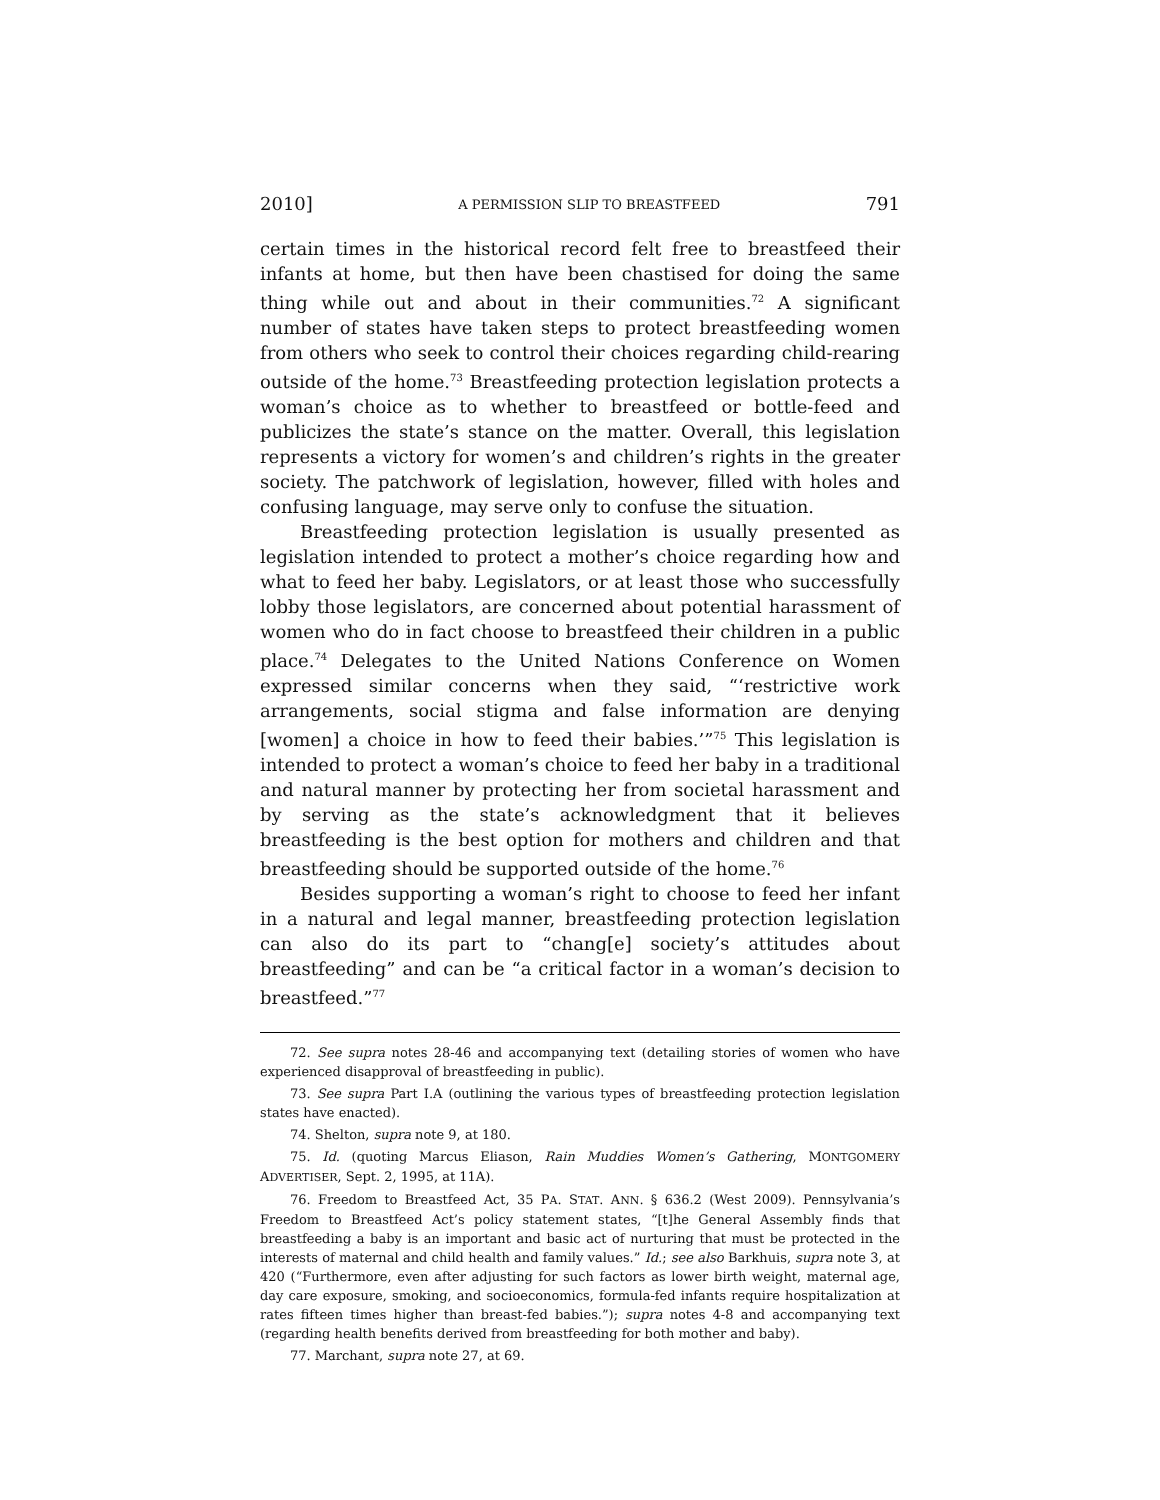2010] A PERMISSION SLIP TO BREASTFEED 791
certain times in the historical record felt free to breastfeed their infants at home, but then have been chastised for doing the same thing while out and about in their communities.<sup>72</sup> A significant number of states have taken steps to protect breastfeeding women from others who seek to control their choices regarding child-rearing outside of the home.<sup>73</sup> Breastfeeding protection legislation protects a woman’s choice as to whether to breastfeed or bottle-feed and publicizes the state’s stance on the matter. Overall, this legislation represents a victory for women’s and children’s rights in the greater society. The patchwork of legislation, however, filled with holes and confusing language, may serve only to confuse the situation.
Breastfeeding protection legislation is usually presented as legislation intended to protect a mother’s choice regarding how and what to feed her baby. Legislators, or at least those who successfully lobby those legislators, are concerned about potential harassment of women who do in fact choose to breastfeed their children in a public place.<sup>74</sup> Delegates to the United Nations Conference on Women expressed similar concerns when they said, “‘restrictive work arrangements, social stigma and false information are denying [women] a choice in how to feed their babies.’”<sup>75</sup> This legislation is intended to protect a woman’s choice to feed her baby in a traditional and natural manner by protecting her from societal harassment and by serving as the state’s acknowledgment that it believes breastfeeding is the best option for mothers and children and that breastfeeding should be supported outside of the home.<sup>76</sup>
Besides supporting a woman’s right to choose to feed her infant in a natural and legal manner, breastfeeding protection legislation can also do its part to “chang[e] society’s attitudes about breastfeeding” and can be “a critical factor in a woman’s decision to breastfeed.”<sup>77</sup>
72. See supra notes 28-46 and accompanying text (detailing stories of women who have experienced disapproval of breastfeeding in public).
73. See supra Part I.A (outlining the various types of breastfeeding protection legislation states have enacted).
74. Shelton, supra note 9, at 180.
75. Id. (quoting Marcus Eliason, Rain Muddies Women’s Gathering, MONTGOMERY ADVERTISER, Sept. 2, 1995, at 11A).
76. Freedom to Breastfeed Act, 35 PA. STAT. ANN. § 636.2 (West 2009). Pennsylvania’s Freedom to Breastfeed Act’s policy statement states, “[t]he General Assembly finds that breastfeeding a baby is an important and basic act of nurturing that must be protected in the interests of maternal and child health and family values.” Id.; see also Barkhuis, supra note 3, at 420 (“Furthermore, even after adjusting for such factors as lower birth weight, maternal age, day care exposure, smoking, and socioeconomics, formula-fed infants require hospitalization at rates fifteen times higher than breast-fed babies.”); supra notes 4-8 and accompanying text (regarding health benefits derived from breastfeeding for both mother and baby).
77. Marchant, supra note 27, at 69.